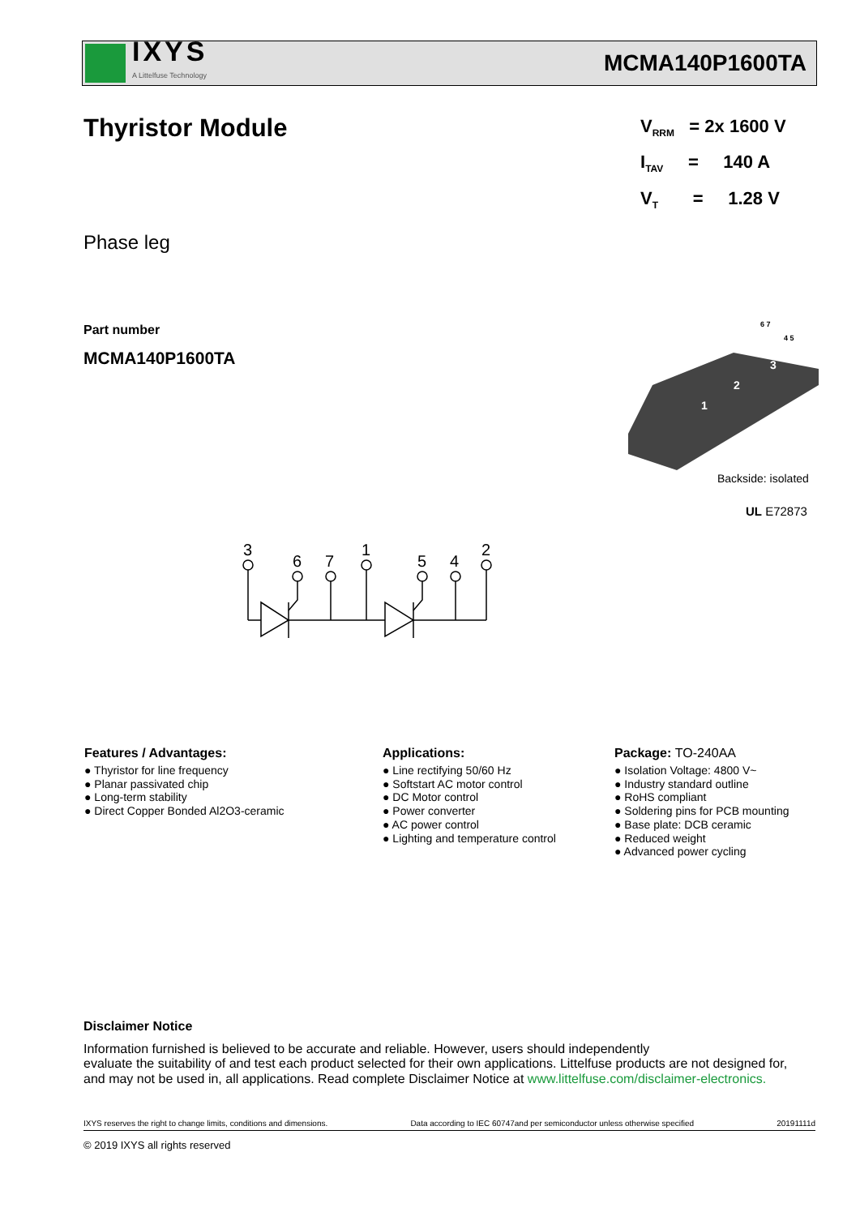IXYS
A Littelfuse Technology
MCMA140P1600TA
Thyristor Module
V<sub>RRM</sub> = 2x 1600 V
I<sub>TAV</sub> = 140 A
V<sub>T</sub> = 1.28 V
Phase leg
Part number
MCMA140P1600TA
1
2
3
6 7
4 5
Backside: isolated
UL E72873
3
6
7
1
5
4
2
Features / Advantages:
● Thyristor for line frequency
● Planar passivated chip
● Long-term stability
● Direct Copper Bonded Al2O3-ceramic
Applications:
● Line rectifying 50/60 Hz
● Softstart AC motor control
● DC Motor control
● Power converter
● AC power control
● Lighting and temperature control
Package: TO-240AA
● Isolation Voltage: 4800 V~
● Industry standard outline
● RoHS compliant
● Soldering pins for PCB mounting
● Base plate: DCB ceramic
● Reduced weight
● Advanced power cycling
Disclaimer Notice
Information furnished is believed to be accurate and reliable. However, users should independently
evaluate the suitability of and test each product selected for their own applications. Littelfuse products are not designed for,
and may not be used in, all applications. Read complete Disclaimer Notice at www.littelfuse.com/disclaimer-electronics.
IXYS reserves the right to change limits, conditions and dimensions. Data according to IEC 60747and per semiconductor unless otherwise specified 20191111d
© 2019 IXYS all rights reserved